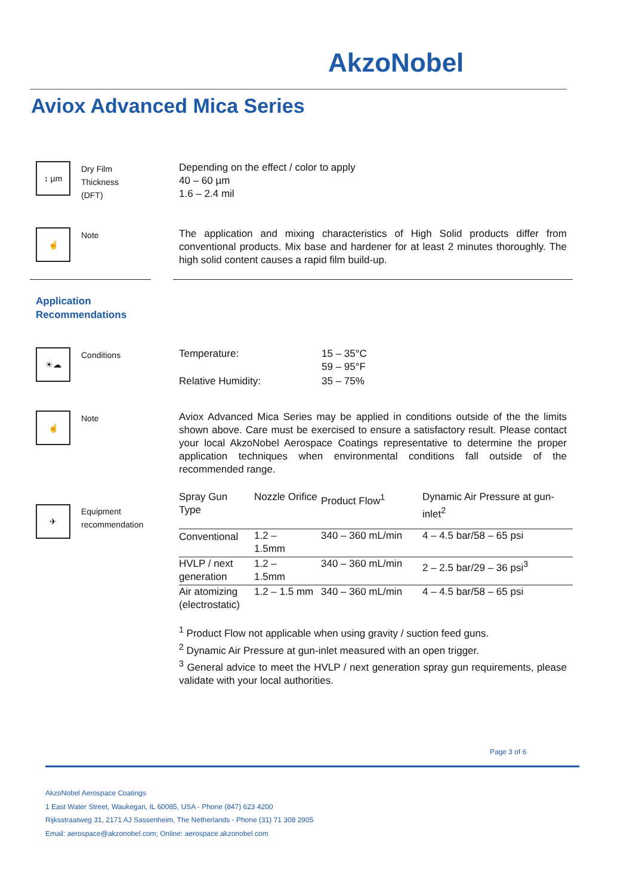AkzoNobel
Aviox Advanced Mica Series
↕ µm
Dry Film
Thickness
(DFT)
Depending on the effect / color to apply
40 – 60 µm
1.6 – 2.4 mil
☝ Note
The application and mixing characteristics of High Solid products differ from conventional products. Mix base and hardener for at least 2 minutes thoroughly. The high solid content causes a rapid film build-up.
Application
Recommendations
☀☁ Conditions
| Temperature: | 15 – 35°C 59 – 95°F |
| Relative Humidity: | 35 – 75% |
☝ Note
Aviox Advanced Mica Series may be applied in conditions outside of the the limits shown above. Care must be exercised to ensure a satisfactory result. Please contact your local AkzoNobel Aerospace Coatings representative to determine the proper application techniques when environmental conditions fall outside of the recommended range.
✈
Equipment
recommendation
| Spray Gun Type | Nozzle Orifice | Product Flow<sup>1</sup> | Dynamic Air Pressure at gun-inlet<sup>2</sup> |
| --- | --- | --- | --- |
| Conventional | 1.2 – 1.5mm | 340 – 360 mL/min | 4 – 4.5 bar/58 – 65 psi |
| HVLP / next generation | 1.2 – 1.5mm | 340 – 360 mL/min | 2 – 2.5 bar/29 – 36 psi<sup>3</sup> |
| Air atomizing (electrostatic) | 1.2 – 1.5 mm | 340 – 360 mL/min | 4 – 4.5 bar/58 – 65 psi |
<sup>1</sup> Product Flow not applicable when using gravity / suction feed guns.
<sup>2</sup> Dynamic Air Pressure at gun-inlet measured with an open trigger.
<sup>3</sup> General advice to meet the HVLP / next generation spray gun requirements, please validate with your local authorities.
Page 3 of 6
AkzoNobel Aerospace Coatings
1 East Water Street, Waukegan, IL 60085, USA - Phone (847) 623 4200
Rijksstraatweg 31, 2171 AJ Sassenheim, The Netherlands - Phone (31) 71 308 2905
Email: aerospace@akzonobel.com; Online: aerospace.akzonobel.com